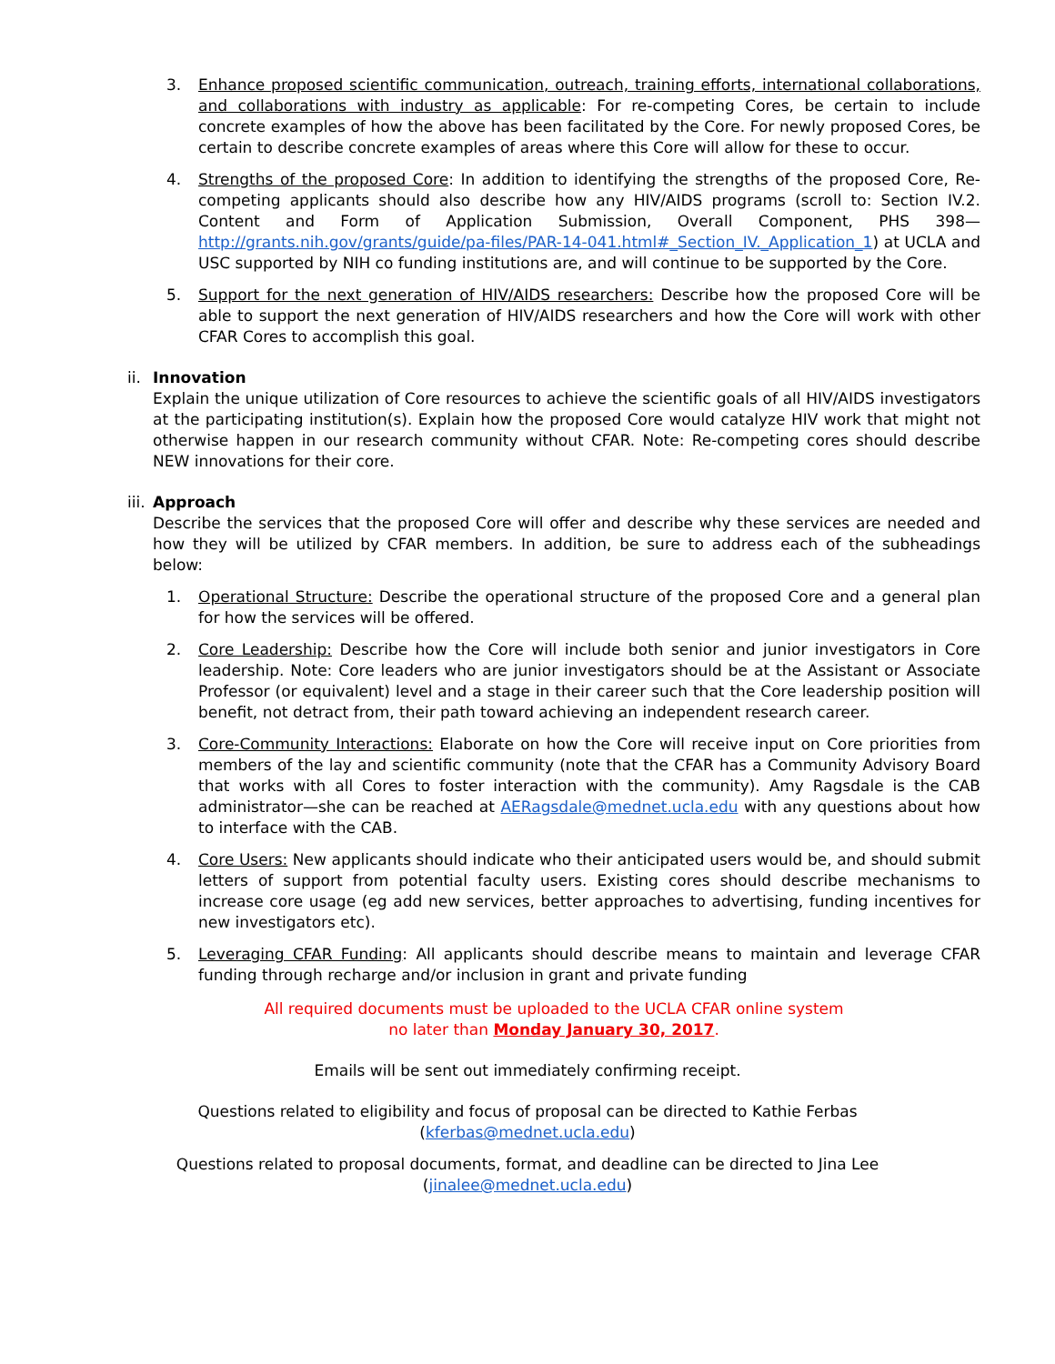3. Enhance proposed scientific communication, outreach, training efforts, international collaborations, and collaborations with industry as applicable: For re-competing Cores, be certain to include concrete examples of how the above has been facilitated by the Core. For newly proposed Cores, be certain to describe concrete examples of areas where this Core will allow for these to occur.
4. Strengths of the proposed Core: In addition to identifying the strengths of the proposed Core, Re-competing applicants should also describe how any HIV/AIDS programs (scroll to: Section IV.2. Content and Form of Application Submission, Overall Component, PHS 398—http://grants.nih.gov/grants/guide/pa-files/PAR-14-041.html#_Section_IV._Application_1) at UCLA and USC supported by NIH co funding institutions are, and will continue to be supported by the Core.
5. Support for the next generation of HIV/AIDS researchers: Describe how the proposed Core will be able to support the next generation of HIV/AIDS researchers and how the Core will work with other CFAR Cores to accomplish this goal.
ii.
Innovation
Explain the unique utilization of Core resources to achieve the scientific goals of all HIV/AIDS investigators at the participating institution(s). Explain how the proposed Core would catalyze HIV work that might not otherwise happen in our research community without CFAR. Note: Re-competing cores should describe NEW innovations for their core.
iii.
Approach
Describe the services that the proposed Core will offer and describe why these services are needed and how they will be utilized by CFAR members. In addition, be sure to address each of the subheadings below:
1. Operational Structure: Describe the operational structure of the proposed Core and a general plan for how the services will be offered.
2. Core Leadership: Describe how the Core will include both senior and junior investigators in Core leadership. Note: Core leaders who are junior investigators should be at the Assistant or Associate Professor (or equivalent) level and a stage in their career such that the Core leadership position will benefit, not detract from, their path toward achieving an independent research career.
3. Core-Community Interactions: Elaborate on how the Core will receive input on Core priorities from members of the lay and scientific community (note that the CFAR has a Community Advisory Board that works with all Cores to foster interaction with the community). Amy Ragsdale is the CAB administrator—she can be reached at AERagsdale@mednet.ucla.edu with any questions about how to interface with the CAB.
4. Core Users: New applicants should indicate who their anticipated users would be, and should submit letters of support from potential faculty users. Existing cores should describe mechanisms to increase core usage (eg add new services, better approaches to advertising, funding incentives for new investigators etc).
5. Leveraging CFAR Funding: All applicants should describe means to maintain and leverage CFAR funding through recharge and/or inclusion in grant and private funding
All required documents must be uploaded to the UCLA CFAR online system
no later than Monday January 30, 2017.
Emails will be sent out immediately confirming receipt.
Questions related to eligibility and focus of proposal can be directed to Kathie Ferbas
(kferbas@mednet.ucla.edu)
Questions related to proposal documents, format, and deadline can be directed to Jina Lee
(jinalee@mednet.ucla.edu)